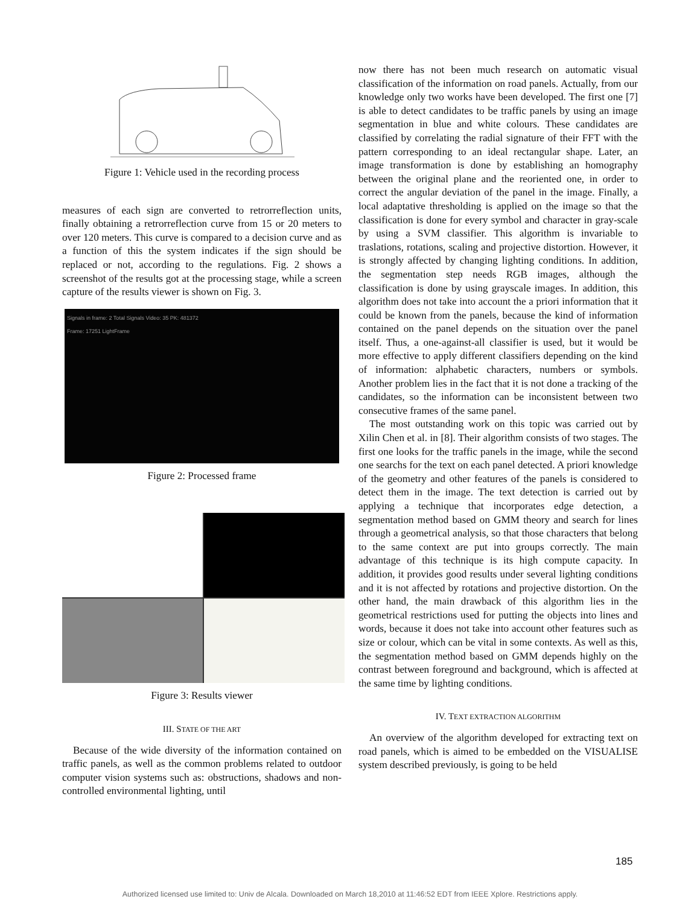Figure 1: Vehicle used in the recording process
measures of each sign are converted to retrorreflection units, finally obtaining a retrorreflection curve from 15 or 20 meters to over 120 meters. This curve is compared to a decision curve and as a function of this the system indicates if the sign should be replaced or not, according to the regulations. Fig. 2 shows a screenshot of the results got at the processing stage, while a screen capture of the results viewer is shown on Fig. 3.
Signals in frame: 2 Total Signals Video: 35 PK: 481372
Frame: 17251 LightFrame
Figure 2: Processed frame
Figure 3: Results viewer
III. STATE OF THE ART
Because of the wide diversity of the information contained on traffic panels, as well as the common problems related to outdoor computer vision systems such as: obstructions, shadows and non-controlled environmental lighting, until
now there has not been much research on automatic visual classification of the information on road panels. Actually, from our knowledge only two works have been developed. The first one [7] is able to detect candidates to be traffic panels by using an image segmentation in blue and white colours. These candidates are classified by correlating the radial signature of their FFT with the pattern corresponding to an ideal rectangular shape. Later, an image transformation is done by establishing an homography between the original plane and the reoriented one, in order to correct the angular deviation of the panel in the image. Finally, a local adaptative thresholding is applied on the image so that the classification is done for every symbol and character in gray-scale by using a SVM classifier. This algorithm is invariable to traslations, rotations, scaling and projective distortion. However, it is strongly affected by changing lighting conditions. In addition, the segmentation step needs RGB images, although the classification is done by using grayscale images. In addition, this algorithm does not take into account the a priori information that it could be known from the panels, because the kind of information contained on the panel depends on the situation over the panel itself. Thus, a one-against-all classifier is used, but it would be more effective to apply different classifiers depending on the kind of information: alphabetic characters, numbers or symbols. Another problem lies in the fact that it is not done a tracking of the candidates, so the information can be inconsistent between two consecutive frames of the same panel.
The most outstanding work on this topic was carried out by Xilin Chen et al. in [8]. Their algorithm consists of two stages. The first one looks for the traffic panels in the image, while the second one searchs for the text on each panel detected. A priori knowledge of the geometry and other features of the panels is considered to detect them in the image. The text detection is carried out by applying a technique that incorporates edge detection, a segmentation method based on GMM theory and search for lines through a geometrical analysis, so that those characters that belong to the same context are put into groups correctly. The main advantage of this technique is its high compute capacity. In addition, it provides good results under several lighting conditions and it is not affected by rotations and projective distortion. On the other hand, the main drawback of this algorithm lies in the geometrical restrictions used for putting the objects into lines and words, because it does not take into account other features such as size or colour, which can be vital in some contexts. As well as this, the segmentation method based on GMM depends highly on the contrast between foreground and background, which is affected at the same time by lighting conditions.
IV. TEXT EXTRACTION ALGORITHM
An overview of the algorithm developed for extracting text on road panels, which is aimed to be embedded on the VISUALISE system described previously, is going to be held
185
Authorized licensed use limited to: Univ de Alcala. Downloaded on March 18,2010 at 11:46:52 EDT from IEEE Xplore. Restrictions apply.